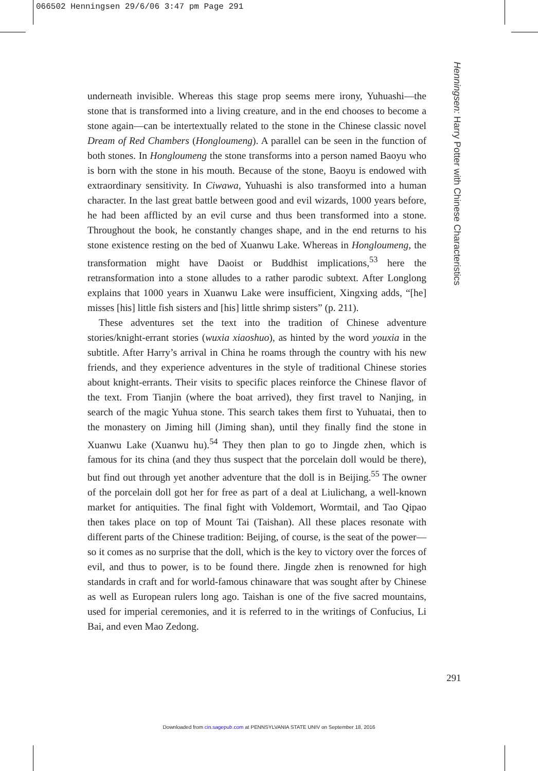066502 Henningsen 29/6/06 3:47 pm Page 291
underneath invisible. Whereas this stage prop seems mere irony, Yuhuashi—the stone that is transformed into a living creature, and in the end chooses to become a stone again—can be intertextually related to the stone in the Chinese classic novel Dream of Red Chambers (Hongloumeng). A parallel can be seen in the function of both stones. In Hongloumeng the stone transforms into a person named Baoyu who is born with the stone in his mouth. Because of the stone, Baoyu is endowed with extraordinary sensitivity. In Ciwawa, Yuhuashi is also transformed into a human character. In the last great battle between good and evil wizards, 1000 years before, he had been afflicted by an evil curse and thus been transformed into a stone. Throughout the book, he constantly changes shape, and in the end returns to his stone existence resting on the bed of Xuanwu Lake. Whereas in Hongloumeng, the transformation might have Daoist or Buddhist implications,<sup>53</sup> here the retransformation into a stone alludes to a rather parodic subtext. After Longlong explains that 1000 years in Xuanwu Lake were insufficient, Xingxing adds, “[he] misses [his] little fish sisters and [his] little shrimp sisters” (p. 211).
These adventures set the text into the tradition of Chinese adventure stories/knight-errant stories (wuxia xiaoshuo), as hinted by the word youxia in the subtitle. After Harry’s arrival in China he roams through the country with his new friends, and they experience adventures in the style of traditional Chinese stories about knight-errants. Their visits to specific places reinforce the Chinese flavor of the text. From Tianjin (where the boat arrived), they first travel to Nanjing, in search of the magic Yuhua stone. This search takes them first to Yuhuatai, then to the monastery on Jiming hill (Jiming shan), until they finally find the stone in Xuanwu Lake (Xuanwu hu).<sup>54</sup> They then plan to go to Jingde zhen, which is famous for its china (and they thus suspect that the porcelain doll would be there), but find out through yet another adventure that the doll is in Beijing.<sup>55</sup> The owner of the porcelain doll got her for free as part of a deal at Liulichang, a well-known market for antiquities. The final fight with Voldemort, Wormtail, and Tao Qipao then takes place on top of Mount Tai (Taishan). All these places resonate with different parts of the Chinese tradition: Beijing, of course, is the seat of the power—so it comes as no surprise that the doll, which is the key to victory over the forces of evil, and thus to power, is to be found there. Jingde zhen is renowned for high standards in craft and for world-famous chinaware that was sought after by Chinese as well as European rulers long ago. Taishan is one of the five sacred mountains, used for imperial ceremonies, and it is referred to in the writings of Confucius, Li Bai, and even Mao Zedong.
Henningsen: Harry Potter with Chinese Characteristics
291
Downloaded from cin.sagepub.com at PENNSYLVANIA STATE UNIV on September 18, 2016